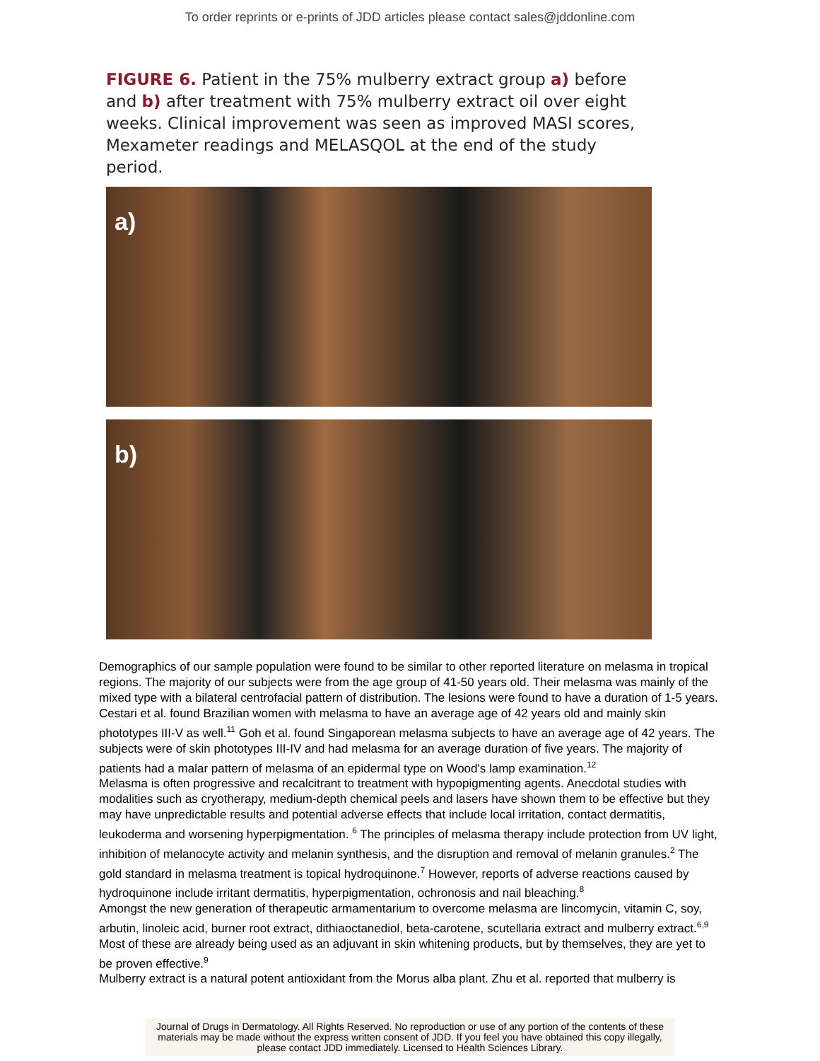To order reprints or e-prints of JDD articles please contact sales@jddonline.com
FIGURE 6. Patient in the 75% mulberry extract group a) before and b) after treatment with 75% mulberry extract oil over eight weeks. Clinical improvement was seen as improved MASI scores, Mexameter readings and MELASQOL at the end of the study period.
a)
b)
Demographics of our sample population were found to be similar to other reported literature on melasma in tropical regions. The majority of our subjects were from the age group of 41-50 years old. Their melasma was mainly of the mixed type with a bilateral centrofacial pattern of distribution. The lesions were found to have a duration of 1-5 years. Cestari et al. found Brazilian women with melasma to have an average age of 42 years old and mainly skin phototypes III-V as well.<sup>11</sup> Goh et al. found Singaporean melasma subjects to have an average age of 42 years. The subjects were of skin phototypes III-IV and had melasma for an average duration of five years. The majority of patients had a malar pattern of melasma of an epidermal type on Wood's lamp examination.<sup>12</sup>
Melasma is often progressive and recalcitrant to treatment with hypopigmenting agents. Anecdotal studies with modalities such as cryotherapy, medium-depth chemical peels and lasers have shown them to be effective but they may have unpredictable results and potential adverse effects that include local irritation, contact dermatitis, leukoderma and worsening hyperpigmentation. <sup>6</sup> The principles of melasma therapy include protection from UV light, inhibition of melanocyte activity and melanin synthesis, and the disruption and removal of melanin granules.<sup>2</sup> The gold standard in melasma treatment is topical hydroquinone.<sup>7</sup> However, reports of adverse reactions caused by hydroquinone include irritant dermatitis, hyperpigmentation, ochronosis and nail bleaching.<sup>8</sup>
Amongst the new generation of therapeutic armamentarium to overcome melasma are lincomycin, vitamin C, soy, arbutin, linoleic acid, burner root extract, dithiaoctanediol, beta-carotene, scutellaria extract and mulberry extract.<sup>6,9</sup> Most of these are already being used as an adjuvant in skin whitening products, but by themselves, they are yet to be proven effective.<sup>9</sup>
Mulberry extract is a natural potent antioxidant from the Morus alba plant. Zhu et al. reported that mulberry is
Journal of Drugs in Dermatology. All Rights Reserved. No reproduction or use of any portion of the contents of these materials may be made without the express written consent of JDD. If you feel you have obtained this copy illegally, please contact JDD immediately. Licensed to Health Sciences Library.